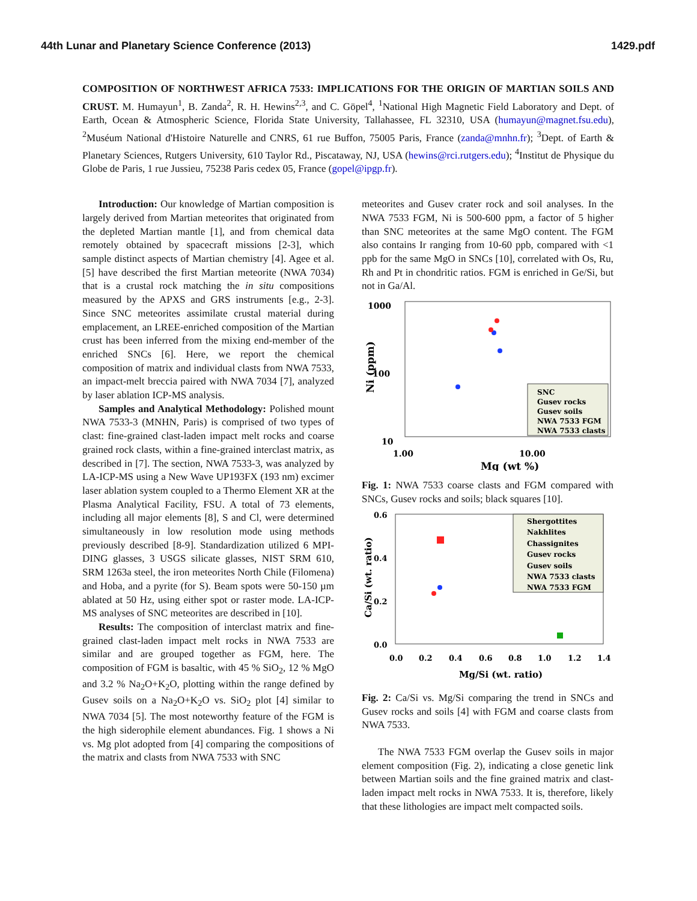44th Lunar and Planetary Science Conference (2013) 1429.pdf
COMPOSITION OF NORTHWEST AFRICA 7533: IMPLICATIONS FOR THE ORIGIN OF MARTIAN SOILS AND CRUST. M. Humayun<sup>1</sup>, B. Zanda<sup>2</sup>, R. H. Hewins<sup>2,3</sup>, and C. Göpel<sup>4</sup>, <sup>1</sup>National High Magnetic Field Laboratory and Dept. of Earth, Ocean & Atmospheric Science, Florida State University, Tallahassee, FL 32310, USA (humayun@magnet.fsu.edu), <sup>2</sup>Muséum National d'Histoire Naturelle and CNRS, 61 rue Buffon, 75005 Paris, France (zanda@mnhn.fr); <sup>3</sup>Dept. of Earth & Planetary Sciences, Rutgers University, 610 Taylor Rd., Piscataway, NJ, USA (hewins@rci.rutgers.edu); <sup>4</sup>Institut de Physique du Globe de Paris, 1 rue Jussieu, 75238 Paris cedex 05, France (gopel@ipgp.fr).
Introduction: Our knowledge of Martian composition is largely derived from Martian meteorites that originated from the depleted Martian mantle [1], and from chemical data remotely obtained by spacecraft missions [2-3], which sample distinct aspects of Martian chemistry [4]. Agee et al. [5] have described the first Martian meteorite (NWA 7034) that is a crustal rock matching the in situ compositions measured by the APXS and GRS instruments [e.g., 2-3]. Since SNC meteorites assimilate crustal material during emplacement, an LREE-enriched composition of the Martian crust has been inferred from the mixing end-member of the enriched SNCs [6]. Here, we report the chemical composition of matrix and individual clasts from NWA 7533, an impact-melt breccia paired with NWA 7034 [7], analyzed by laser ablation ICP-MS analysis.
Samples and Analytical Methodology: Polished mount NWA 7533-3 (MNHN, Paris) is comprised of two types of clast: fine-grained clast-laden impact melt rocks and coarse grained rock clasts, within a fine-grained interclast matrix, as described in [7]. The section, NWA 7533-3, was analyzed by LA-ICP-MS using a New Wave UP193FX (193 nm) excimer laser ablation system coupled to a Thermo Element XR at the Plasma Analytical Facility, FSU. A total of 73 elements, including all major elements [8], S and Cl, were determined simultaneously in low resolution mode using methods previously described [8-9]. Standardization utilized 6 MPI-DING glasses, 3 USGS silicate glasses, NIST SRM 610, SRM 1263a steel, the iron meteorites North Chile (Filomena) and Hoba, and a pyrite (for S). Beam spots were 50-150 µm ablated at 50 Hz, using either spot or raster mode. LA-ICP-MS analyses of SNC meteorites are described in [10].
Results: The composition of interclast matrix and fine-grained clast-laden impact melt rocks in NWA 7533 are similar and are grouped together as FGM, here. The composition of FGM is basaltic, with 45 % SiO<sub>2</sub>, 12 % MgO and 3.2 % Na<sub>2</sub>O+K<sub>2</sub>O, plotting within the range defined by Gusev soils on a Na<sub>2</sub>O+K<sub>2</sub>O vs. SiO<sub>2</sub> plot [4] similar to NWA 7034 [5]. The most noteworthy feature of the FGM is the high siderophile element abundances. Fig. 1 shows a Ni vs. Mg plot adopted from [4] comparing the compositions of the matrix and clasts from NWA 7533 with SNC
meteorites and Gusev crater rock and soil analyses. In the NWA 7533 FGM, Ni is 500-600 ppm, a factor of 5 higher than SNC meteorites at the same MgO content. The FGM also contains Ir ranging from 10-60 ppb, compared with <1 ppb for the same MgO in SNCs [10], correlated with Os, Ru, Rh and Pt in chondritic ratios. FGM is enriched in Ge/Si, but not in Ga/Al.
1000
100
10
Ni (ppm)
SNC
Gusev rocks
Gusev soils
NWA 7533 FGM
NWA 7533 clasts
1.00
10.00
Mg (wt %)
Fig. 1: NWA 7533 coarse clasts and FGM compared with SNCs, Gusev rocks and soils; black squares [10].
0.6
0.4
0.2
0.0
Ca/Si (wt. ratio)
Shergottites
Nakhlites
Chassignites
Gusev rocks
Gusev soils
NWA 7533 clasts
NWA 7533 FGM
0.0
0.2
0.4
0.6
0.8
1.0
1.2
1.4
Mg/Si (wt. ratio)
Fig. 2: Ca/Si vs. Mg/Si comparing the trend in SNCs and Gusev rocks and soils [4] with FGM and coarse clasts from NWA 7533.
The NWA 7533 FGM overlap the Gusev soils in major element composition (Fig. 2), indicating a close genetic link between Martian soils and the fine grained matrix and clast-laden impact melt rocks in NWA 7533. It is, therefore, likely that these lithologies are impact melt compacted soils.